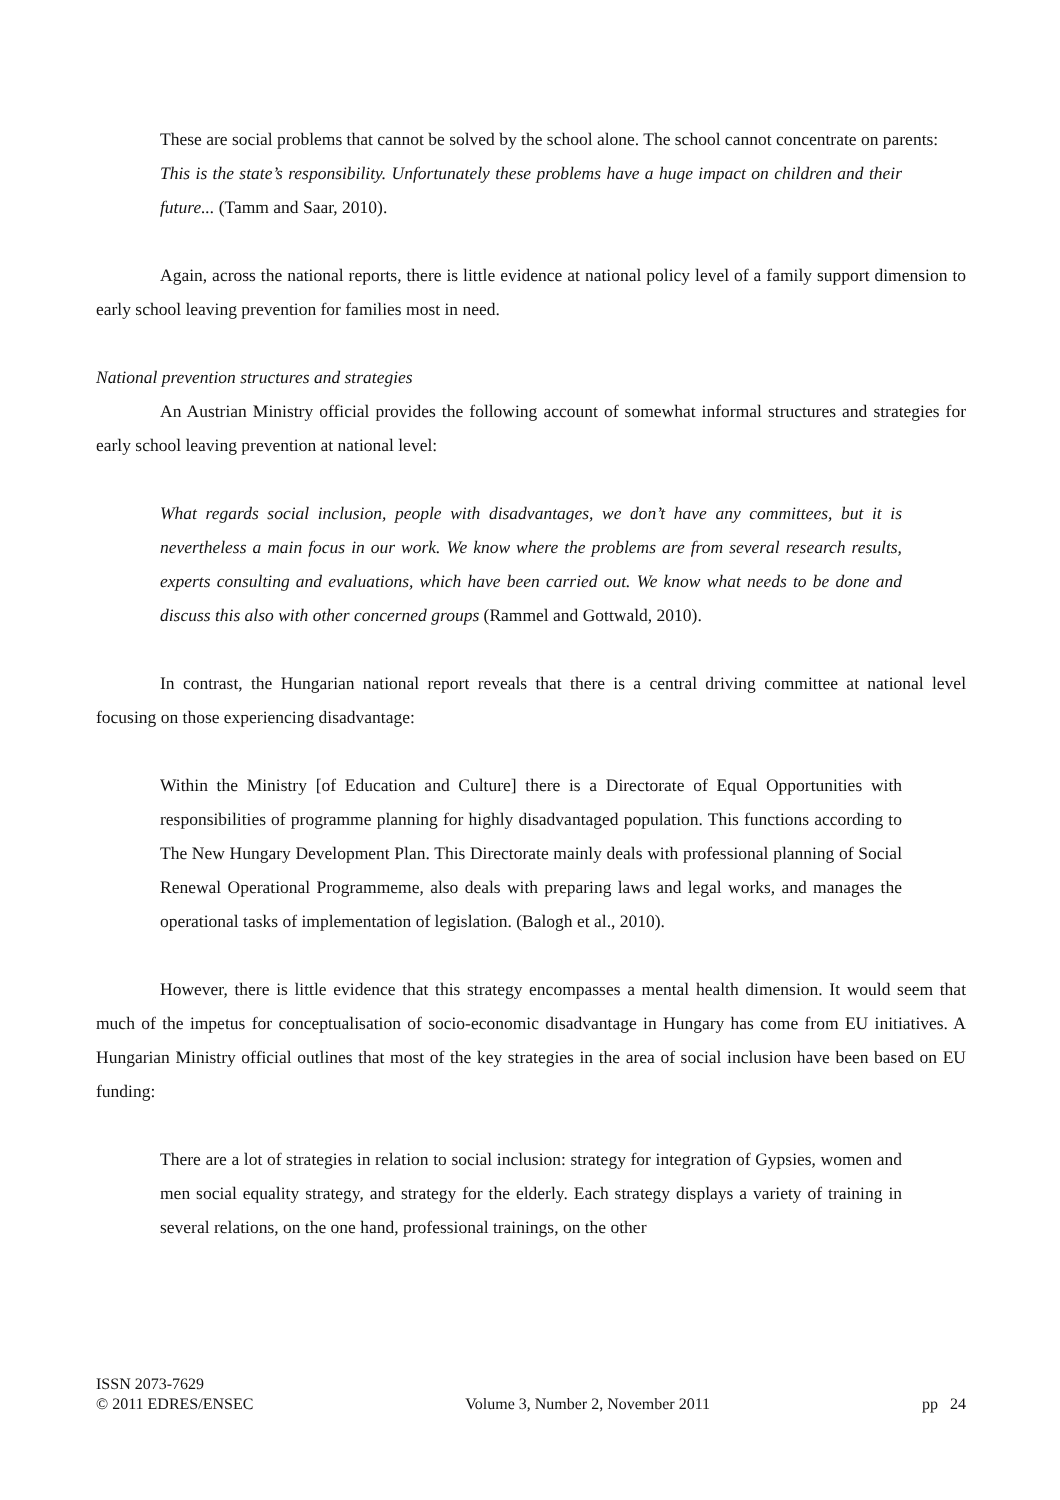These are social problems that cannot be solved by the school alone. The school cannot concentrate on parents:
This is the state’s responsibility. Unfortunately these problems have a huge impact on children and their future... (Tamm and Saar, 2010).
Again, across the national reports, there is little evidence at national policy level of a family support dimension to early school leaving prevention for families most in need.
National prevention structures and strategies
An Austrian Ministry official provides the following account of somewhat informal structures and strategies for early school leaving prevention at national level:
What regards social inclusion, people with disadvantages, we don’t have any committees, but it is nevertheless a main focus in our work. We know where the problems are from several research results, experts consulting and evaluations, which have been carried out. We know what needs to be done and discuss this also with other concerned groups (Rammel and Gottwald, 2010).
In contrast, the Hungarian national report reveals that there is a central driving committee at national level focusing on those experiencing disadvantage:
Within the Ministry [of Education and Culture] there is a Directorate of Equal Opportunities with responsibilities of programme planning for highly disadvantaged population. This functions according to The New Hungary Development Plan. This Directorate mainly deals with professional planning of Social Renewal Operational Programmeme, also deals with preparing laws and legal works, and manages the operational tasks of implementation of legislation. (Balogh et al., 2010).
However, there is little evidence that this strategy encompasses a mental health dimension. It would seem that much of the impetus for conceptualisation of socio-economic disadvantage in Hungary has come from EU initiatives. A Hungarian Ministry official outlines that most of the key strategies in the area of social inclusion have been based on EU funding:
There are a lot of strategies in relation to social inclusion: strategy for integration of Gypsies, women and men social equality strategy, and strategy for the elderly. Each strategy displays a variety of training in several relations, on the one hand, professional trainings, on the other
ISSN 2073-7629
© 2011 EDRES/ENSEC
Volume 3, Number 2, November 2011
pp 24